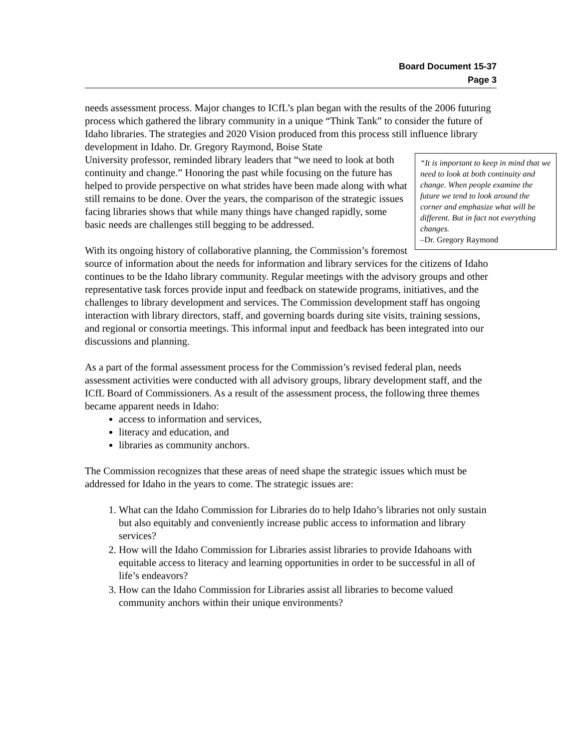Board Document 15-37
Page 3
needs assessment process. Major changes to ICfL’s plan began with the results of the 2006 futuring process which gathered the library community in a unique “Think Tank” to consider the future of Idaho libraries. The strategies and 2020 Vision produced from this process still influence library development in Idaho. Dr. Gregory Raymond, Boise State
“It is important to keep in mind that we need to look at both continuity and change. When people examine the future we tend to look around the corner and emphasize what will be different. But in fact not everything changes.
–Dr. Gregory Raymond
University professor, reminded library leaders that “we need to look at both continuity and change.” Honoring the past while focusing on the future has helped to provide perspective on what strides have been made along with what still remains to be done. Over the years, the comparison of the strategic issues facing libraries shows that while many things have changed rapidly, some basic needs are challenges still begging to be addressed.
With its ongoing history of collaborative planning, the Commission’s foremost source of information about the needs for information and library services for the citizens of Idaho continues to be the Idaho library community. Regular meetings with the advisory groups and other representative task forces provide input and feedback on statewide programs, initiatives, and the challenges to library development and services. The Commission development staff has ongoing interaction with library directors, staff, and governing boards during site visits, training sessions, and regional or consortia meetings. This informal input and feedback has been integrated into our discussions and planning.
As a part of the formal assessment process for the Commission’s revised federal plan, needs assessment activities were conducted with all advisory groups, library development staff, and the ICfL Board of Commissioners. As a result of the assessment process, the following three themes became apparent needs in Idaho:
access to information and services,
literacy and education, and
libraries as community anchors.
The Commission recognizes that these areas of need shape the strategic issues which must be addressed for Idaho in the years to come. The strategic issues are:
1. What can the Idaho Commission for Libraries do to help Idaho’s libraries not only sustain but also equitably and conveniently increase public access to information and library services?
2. How will the Idaho Commission for Libraries assist libraries to provide Idahoans with equitable access to literacy and learning opportunities in order to be successful in all of life’s endeavors?
3. How can the Idaho Commission for Libraries assist all libraries to become valued community anchors within their unique environments?